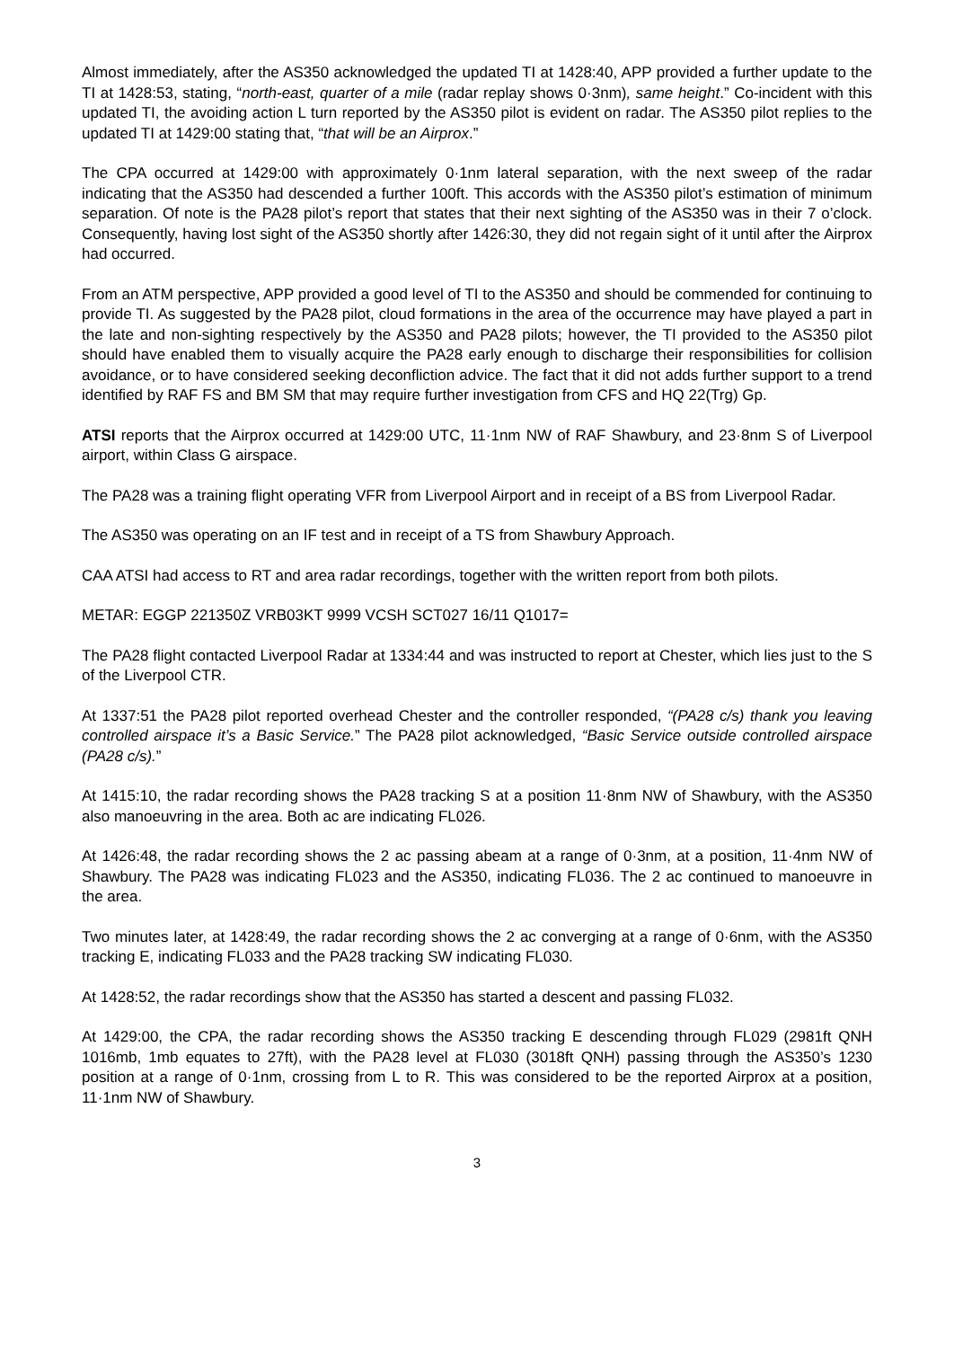Almost immediately, after the AS350 acknowledged the updated TI at 1428:40, APP provided a further update to the TI at 1428:53, stating, “north-east, quarter of a mile (radar replay shows 0·3nm), same height.” Co-incident with this updated TI, the avoiding action L turn reported by the AS350 pilot is evident on radar. The AS350 pilot replies to the updated TI at 1429:00 stating that, “that will be an Airprox.”
The CPA occurred at 1429:00 with approximately 0·1nm lateral separation, with the next sweep of the radar indicating that the AS350 had descended a further 100ft. This accords with the AS350 pilot’s estimation of minimum separation. Of note is the PA28 pilot’s report that states that their next sighting of the AS350 was in their 7 o’clock. Consequently, having lost sight of the AS350 shortly after 1426:30, they did not regain sight of it until after the Airprox had occurred.
From an ATM perspective, APP provided a good level of TI to the AS350 and should be commended for continuing to provide TI. As suggested by the PA28 pilot, cloud formations in the area of the occurrence may have played a part in the late and non-sighting respectively by the AS350 and PA28 pilots; however, the TI provided to the AS350 pilot should have enabled them to visually acquire the PA28 early enough to discharge their responsibilities for collision avoidance, or to have considered seeking deconfliction advice. The fact that it did not adds further support to a trend identified by RAF FS and BM SM that may require further investigation from CFS and HQ 22(Trg) Gp.
ATSI reports that the Airprox occurred at 1429:00 UTC, 11·1nm NW of RAF Shawbury, and 23·8nm S of Liverpool airport, within Class G airspace.
The PA28 was a training flight operating VFR from Liverpool Airport and in receipt of a BS from Liverpool Radar.
The AS350 was operating on an IF test and in receipt of a TS from Shawbury Approach.
CAA ATSI had access to RT and area radar recordings, together with the written report from both pilots.
METAR: EGGP 221350Z VRB03KT 9999 VCSH SCT027 16/11 Q1017=
The PA28 flight contacted Liverpool Radar at 1334:44 and was instructed to report at Chester, which lies just to the S of the Liverpool CTR.
At 1337:51 the PA28 pilot reported overhead Chester and the controller responded, “(PA28 c/s) thank you leaving controlled airspace it’s a Basic Service.” The PA28 pilot acknowledged, “Basic Service outside controlled airspace (PA28 c/s).”
At 1415:10, the radar recording shows the PA28 tracking S at a position 11·8nm NW of Shawbury, with the AS350 also manoeuvring in the area. Both ac are indicating FL026.
At 1426:48, the radar recording shows the 2 ac passing abeam at a range of 0·3nm, at a position, 11·4nm NW of Shawbury. The PA28 was indicating FL023 and the AS350, indicating FL036. The 2 ac continued to manoeuvre in the area.
Two minutes later, at 1428:49, the radar recording shows the 2 ac converging at a range of 0·6nm, with the AS350 tracking E, indicating FL033 and the PA28 tracking SW indicating FL030.
At 1428:52, the radar recordings show that the AS350 has started a descent and passing FL032.
At 1429:00, the CPA, the radar recording shows the AS350 tracking E descending through FL029 (2981ft QNH 1016mb, 1mb equates to 27ft), with the PA28 level at FL030 (3018ft QNH) passing through the AS350’s 1230 position at a range of 0·1nm, crossing from L to R. This was considered to be the reported Airprox at a position, 11·1nm NW of Shawbury.
3